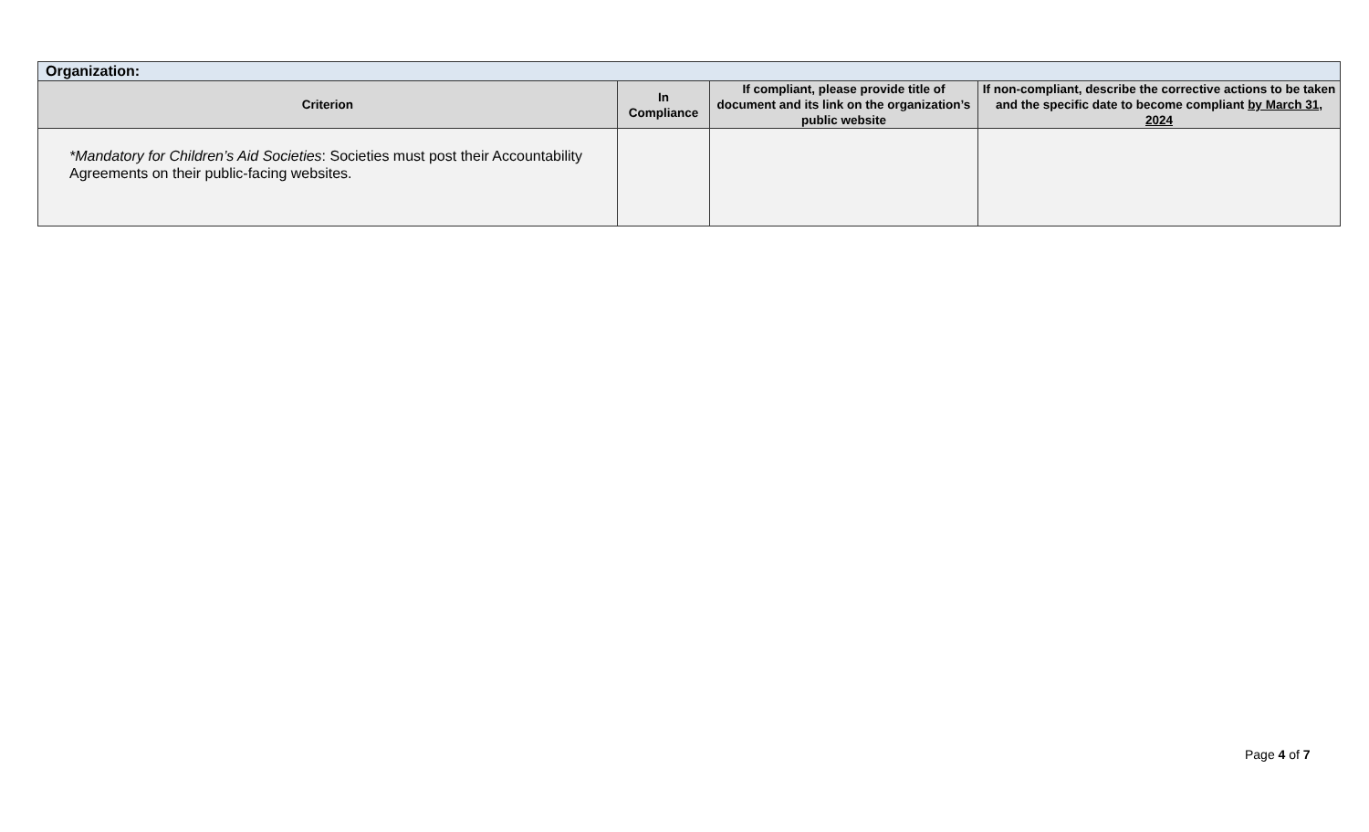| Organization: | | | |
| Criterion | In Compliance | If compliant, please provide title of document and its link on the organization’s public website | If non-compliant, describe the corrective actions to be taken and the specific date to become compliant by March 31, 2024 |
| *Mandatory for Children’s Aid Societies : Societies must post their Accountability Agreements on their public-facing websites. | | | |
Page 4 of 7